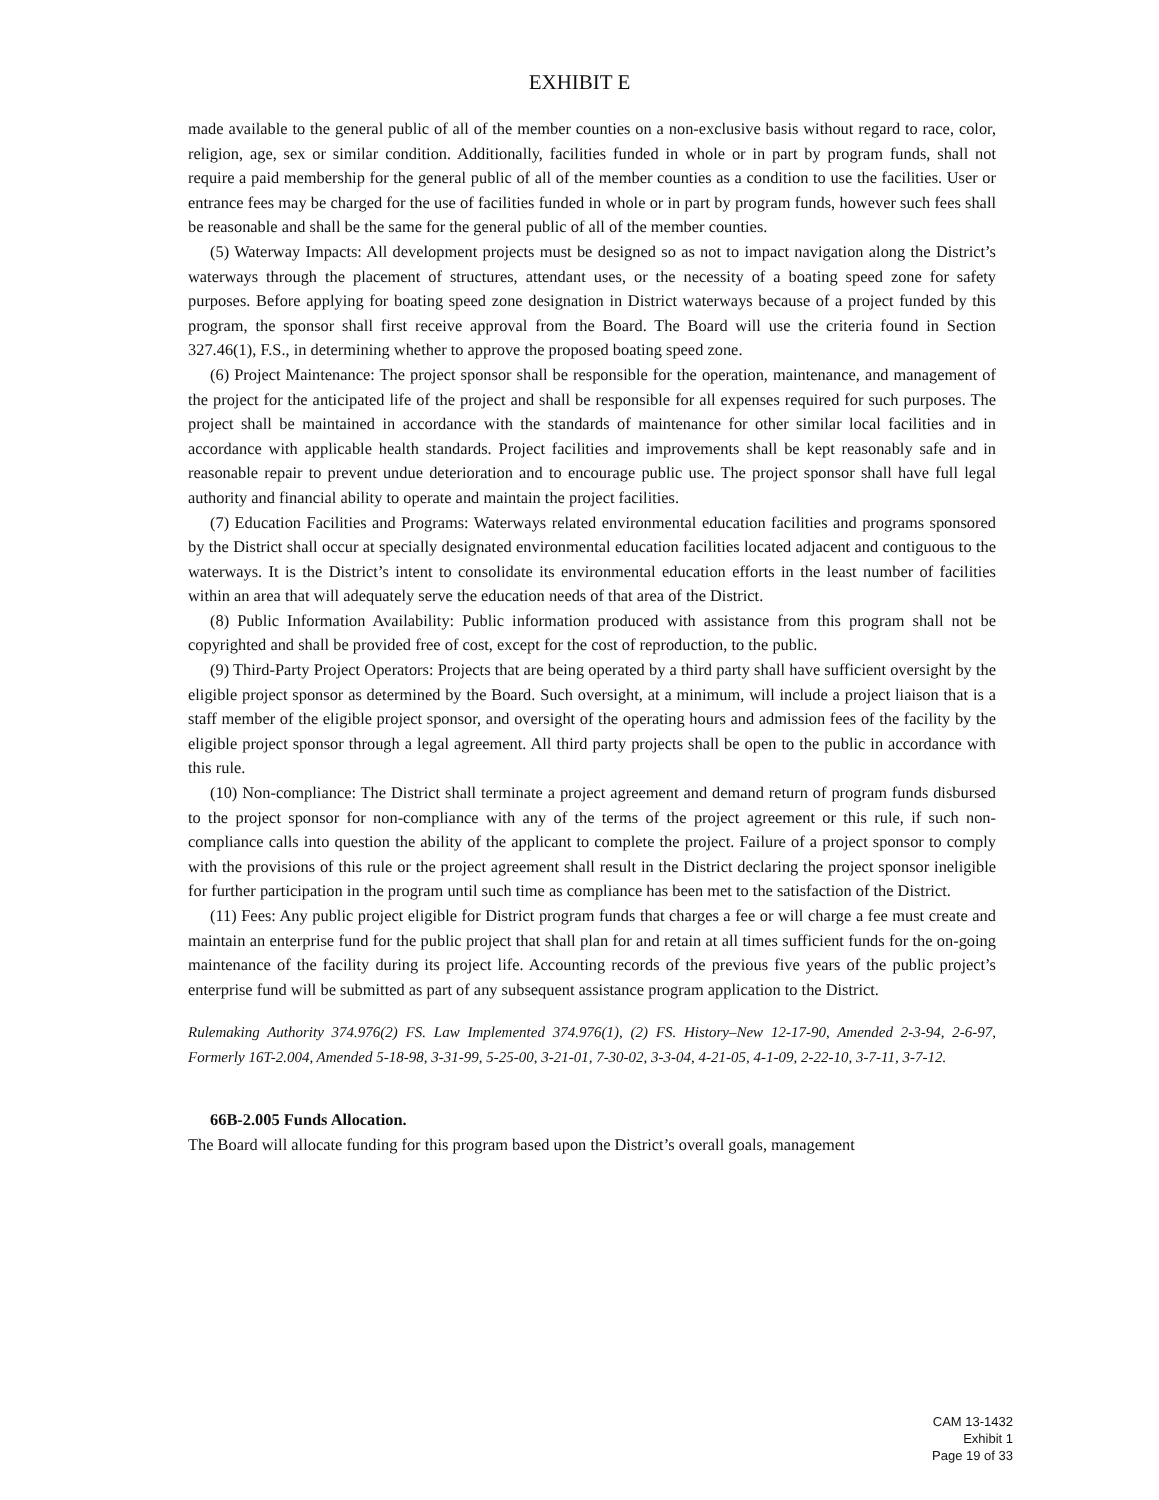EXHIBIT E
made available to the general public of all of the member counties on a non-exclusive basis without regard to race, color, religion, age, sex or similar condition. Additionally, facilities funded in whole or in part by program funds, shall not require a paid membership for the general public of all of the member counties as a condition to use the facilities. User or entrance fees may be charged for the use of facilities funded in whole or in part by program funds, however such fees shall be reasonable and shall be the same for the general public of all of the member counties.
(5) Waterway Impacts: All development projects must be designed so as not to impact navigation along the District’s waterways through the placement of structures, attendant uses, or the necessity of a boating speed zone for safety purposes. Before applying for boating speed zone designation in District waterways because of a project funded by this program, the sponsor shall first receive approval from the Board. The Board will use the criteria found in Section 327.46(1), F.S., in determining whether to approve the proposed boating speed zone.
(6) Project Maintenance: The project sponsor shall be responsible for the operation, maintenance, and management of the project for the anticipated life of the project and shall be responsible for all expenses required for such purposes. The project shall be maintained in accordance with the standards of maintenance for other similar local facilities and in accordance with applicable health standards. Project facilities and improvements shall be kept reasonably safe and in reasonable repair to prevent undue deterioration and to encourage public use. The project sponsor shall have full legal authority and financial ability to operate and maintain the project facilities.
(7) Education Facilities and Programs: Waterways related environmental education facilities and programs sponsored by the District shall occur at specially designated environmental education facilities located adjacent and contiguous to the waterways. It is the District’s intent to consolidate its environmental education efforts in the least number of facilities within an area that will adequately serve the education needs of that area of the District.
(8) Public Information Availability: Public information produced with assistance from this program shall not be copyrighted and shall be provided free of cost, except for the cost of reproduction, to the public.
(9) Third-Party Project Operators: Projects that are being operated by a third party shall have sufficient oversight by the eligible project sponsor as determined by the Board. Such oversight, at a minimum, will include a project liaison that is a staff member of the eligible project sponsor, and oversight of the operating hours and admission fees of the facility by the eligible project sponsor through a legal agreement. All third party projects shall be open to the public in accordance with this rule.
(10) Non-compliance: The District shall terminate a project agreement and demand return of program funds disbursed to the project sponsor for non-compliance with any of the terms of the project agreement or this rule, if such non-compliance calls into question the ability of the applicant to complete the project. Failure of a project sponsor to comply with the provisions of this rule or the project agreement shall result in the District declaring the project sponsor ineligible for further participation in the program until such time as compliance has been met to the satisfaction of the District.
(11) Fees: Any public project eligible for District program funds that charges a fee or will charge a fee must create and maintain an enterprise fund for the public project that shall plan for and retain at all times sufficient funds for the on-going maintenance of the facility during its project life. Accounting records of the previous five years of the public project’s enterprise fund will be submitted as part of any subsequent assistance program application to the District.
Rulemaking Authority 374.976(2) FS. Law Implemented 374.976(1), (2) FS. History–New 12-17-90, Amended 2-3-94, 2-6-97, Formerly 16T-2.004, Amended 5-18-98, 3-31-99, 5-25-00, 3-21-01, 7-30-02, 3-3-04, 4-21-05, 4-1-09, 2-22-10, 3-7-11, 3-7-12.
66B-2.005 Funds Allocation.
The Board will allocate funding for this program based upon the District’s overall goals, management
CAM 13-1432
Exhibit 1
Page 19 of 33